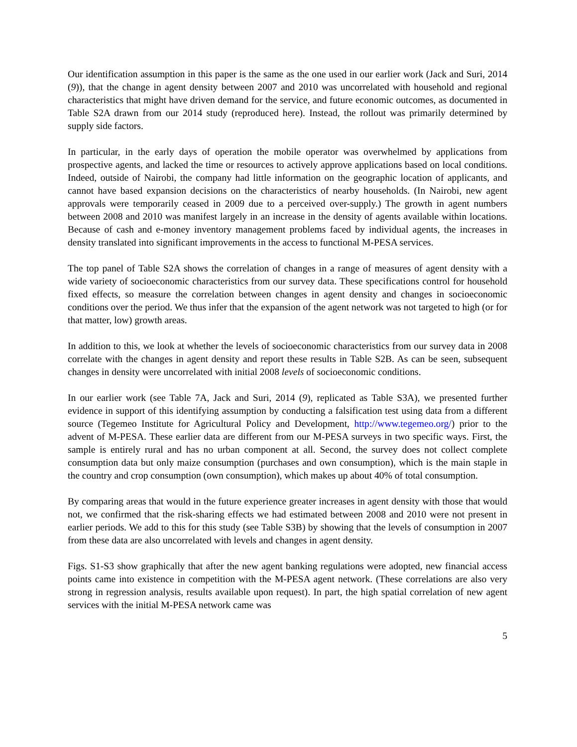Our identification assumption in this paper is the same as the one used in our earlier work (Jack and Suri, 2014 (9)), that the change in agent density between 2007 and 2010 was uncorrelated with household and regional characteristics that might have driven demand for the service, and future economic outcomes, as documented in Table S2A drawn from our 2014 study (reproduced here). Instead, the rollout was primarily determined by supply side factors.
In particular, in the early days of operation the mobile operator was overwhelmed by applications from prospective agents, and lacked the time or resources to actively approve applications based on local conditions. Indeed, outside of Nairobi, the company had little information on the geographic location of applicants, and cannot have based expansion decisions on the characteristics of nearby households. (In Nairobi, new agent approvals were temporarily ceased in 2009 due to a perceived over-supply.) The growth in agent numbers between 2008 and 2010 was manifest largely in an increase in the density of agents available within locations. Because of cash and e-money inventory management problems faced by individual agents, the increases in density translated into significant improvements in the access to functional M-PESA services.
The top panel of Table S2A shows the correlation of changes in a range of measures of agent density with a wide variety of socioeconomic characteristics from our survey data. These specifications control for household fixed effects, so measure the correlation between changes in agent density and changes in socioeconomic conditions over the period. We thus infer that the expansion of the agent network was not targeted to high (or for that matter, low) growth areas.
In addition to this, we look at whether the levels of socioeconomic characteristics from our survey data in 2008 correlate with the changes in agent density and report these results in Table S2B. As can be seen, subsequent changes in density were uncorrelated with initial 2008 levels of socioeconomic conditions.
In our earlier work (see Table 7A, Jack and Suri, 2014 (9), replicated as Table S3A), we presented further evidence in support of this identifying assumption by conducting a falsification test using data from a different source (Tegemeo Institute for Agricultural Policy and Development, http://www.tegemeo.org/) prior to the advent of M-PESA. These earlier data are different from our M-PESA surveys in two specific ways. First, the sample is entirely rural and has no urban component at all. Second, the survey does not collect complete consumption data but only maize consumption (purchases and own consumption), which is the main staple in the country and crop consumption (own consumption), which makes up about 40% of total consumption.
By comparing areas that would in the future experience greater increases in agent density with those that would not, we confirmed that the risk-sharing effects we had estimated between 2008 and 2010 were not present in earlier periods. We add to this for this study (see Table S3B) by showing that the levels of consumption in 2007 from these data are also uncorrelated with levels and changes in agent density.
Figs. S1-S3 show graphically that after the new agent banking regulations were adopted, new financial access points came into existence in competition with the M-PESA agent network. (These correlations are also very strong in regression analysis, results available upon request). In part, the high spatial correlation of new agent services with the initial M-PESA network came was
5